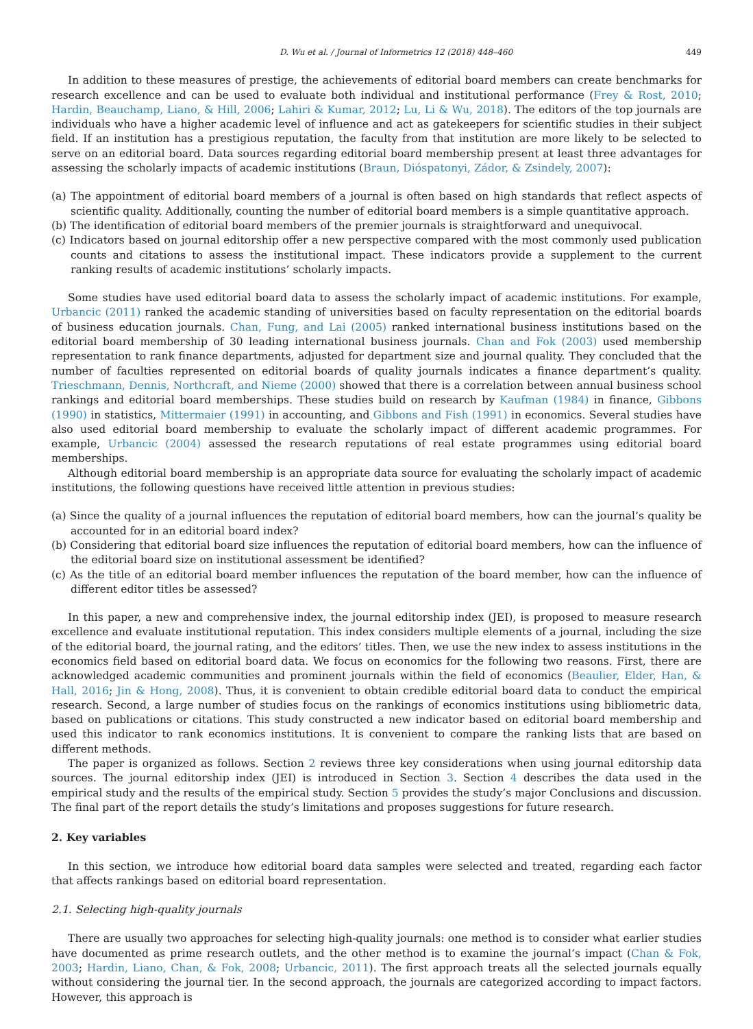D. Wu et al. / Journal of Informetrics 12 (2018) 448–460 449
In addition to these measures of prestige, the achievements of editorial board members can create benchmarks for research excellence and can be used to evaluate both individual and institutional performance (Frey & Rost, 2010; Hardin, Beauchamp, Liano, & Hill, 2006; Lahiri & Kumar, 2012; Lu, Li & Wu, 2018). The editors of the top journals are individuals who have a higher academic level of influence and act as gatekeepers for scientific studies in their subject field. If an institution has a prestigious reputation, the faculty from that institution are more likely to be selected to serve on an editorial board. Data sources regarding editorial board membership present at least three advantages for assessing the scholarly impacts of academic institutions (Braun, Dióspatonyi, Zádor, & Zsindely, 2007):
(a) The appointment of editorial board members of a journal is often based on high standards that reflect aspects of scientific quality. Additionally, counting the number of editorial board members is a simple quantitative approach.
(b) The identification of editorial board members of the premier journals is straightforward and unequivocal.
(c) Indicators based on journal editorship offer a new perspective compared with the most commonly used publication counts and citations to assess the institutional impact. These indicators provide a supplement to the current ranking results of academic institutions’ scholarly impacts.
Some studies have used editorial board data to assess the scholarly impact of academic institutions. For example, Urbancic (2011) ranked the academic standing of universities based on faculty representation on the editorial boards of business education journals. Chan, Fung, and Lai (2005) ranked international business institutions based on the editorial board membership of 30 leading international business journals. Chan and Fok (2003) used membership representation to rank finance departments, adjusted for department size and journal quality. They concluded that the number of faculties represented on editorial boards of quality journals indicates a finance department’s quality. Trieschmann, Dennis, Northcraft, and Nieme (2000) showed that there is a correlation between annual business school rankings and editorial board memberships. These studies build on research by Kaufman (1984) in finance, Gibbons (1990) in statistics, Mittermaier (1991) in accounting, and Gibbons and Fish (1991) in economics. Several studies have also used editorial board membership to evaluate the scholarly impact of different academic programmes. For example, Urbancic (2004) assessed the research reputations of real estate programmes using editorial board memberships.
Although editorial board membership is an appropriate data source for evaluating the scholarly impact of academic institutions, the following questions have received little attention in previous studies:
(a) Since the quality of a journal influences the reputation of editorial board members, how can the journal’s quality be accounted for in an editorial board index?
(b) Considering that editorial board size influences the reputation of editorial board members, how can the influence of the editorial board size on institutional assessment be identified?
(c) As the title of an editorial board member influences the reputation of the board member, how can the influence of different editor titles be assessed?
In this paper, a new and comprehensive index, the journal editorship index (JEI), is proposed to measure research excellence and evaluate institutional reputation. This index considers multiple elements of a journal, including the size of the editorial board, the journal rating, and the editors’ titles. Then, we use the new index to assess institutions in the economics field based on editorial board data. We focus on economics for the following two reasons. First, there are acknowledged academic communities and prominent journals within the field of economics (Beaulier, Elder, Han, & Hall, 2016; Jin & Hong, 2008). Thus, it is convenient to obtain credible editorial board data to conduct the empirical research. Second, a large number of studies focus on the rankings of economics institutions using bibliometric data, based on publications or citations. This study constructed a new indicator based on editorial board membership and used this indicator to rank economics institutions. It is convenient to compare the ranking lists that are based on different methods.
The paper is organized as follows. Section 2 reviews three key considerations when using journal editorship data sources. The journal editorship index (JEI) is introduced in Section 3. Section 4 describes the data used in the empirical study and the results of the empirical study. Section 5 provides the study’s major Conclusions and discussion. The final part of the report details the study’s limitations and proposes suggestions for future research.
2. Key variables
In this section, we introduce how editorial board data samples were selected and treated, regarding each factor that affects rankings based on editorial board representation.
2.1. Selecting high-quality journals
There are usually two approaches for selecting high-quality journals: one method is to consider what earlier studies have documented as prime research outlets, and the other method is to examine the journal’s impact (Chan & Fok, 2003; Hardin, Liano, Chan, & Fok, 2008; Urbancic, 2011). The first approach treats all the selected journals equally without considering the journal tier. In the second approach, the journals are categorized according to impact factors. However, this approach is